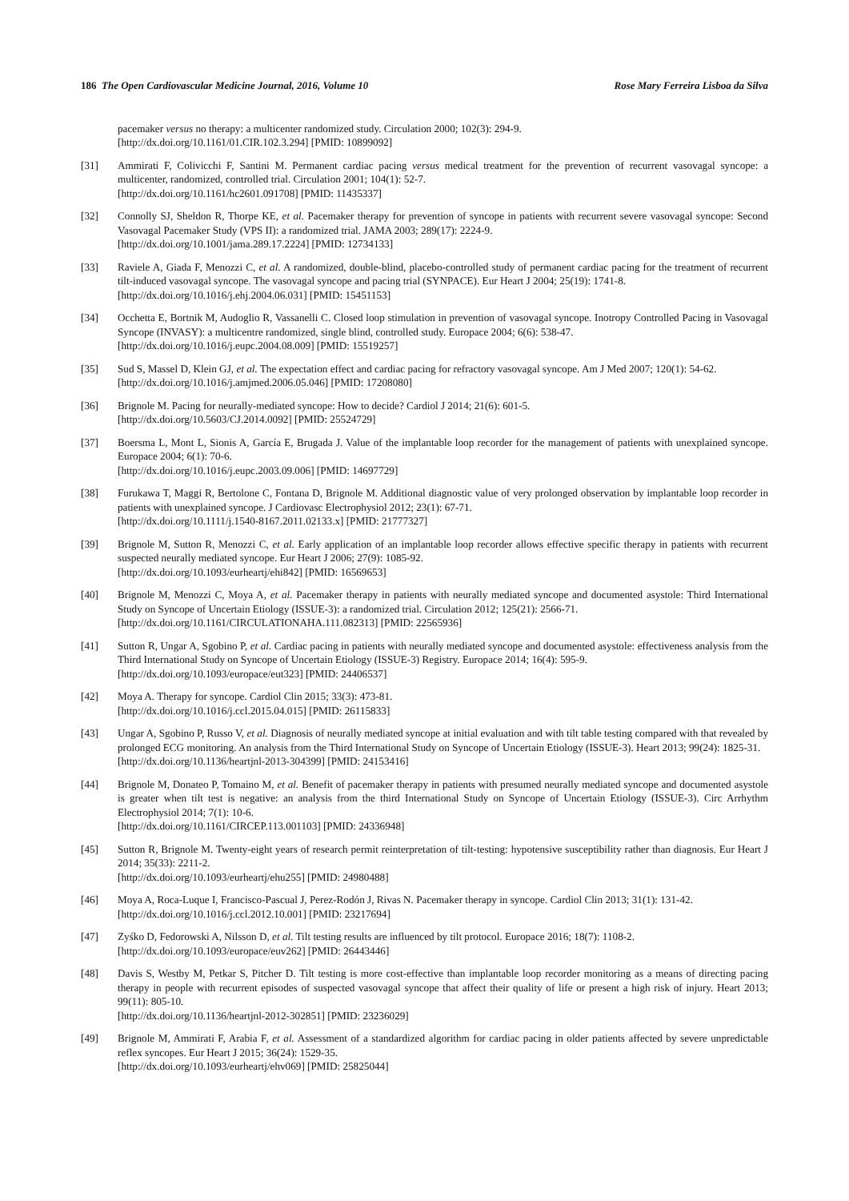186 The Open Cardiovascular Medicine Journal, 2016, Volume 10 Rose Mary Ferreira Lisboa da Silva
pacemaker versus no therapy: a multicenter randomized study. Circulation 2000; 102(3): 294-9.
[http://dx.doi.org/10.1161/01.CIR.102.3.294] [PMID: 10899092]
[31] Ammirati F, Colivicchi F, Santini M. Permanent cardiac pacing versus medical treatment for the prevention of recurrent vasovagal syncope: a multicenter, randomized, controlled trial. Circulation 2001; 104(1): 52-7.
[http://dx.doi.org/10.1161/hc2601.091708] [PMID: 11435337]
[32] Connolly SJ, Sheldon R, Thorpe KE, et al. Pacemaker therapy for prevention of syncope in patients with recurrent severe vasovagal syncope: Second Vasovagal Pacemaker Study (VPS II): a randomized trial. JAMA 2003; 289(17): 2224-9.
[http://dx.doi.org/10.1001/jama.289.17.2224] [PMID: 12734133]
[33] Raviele A, Giada F, Menozzi C, et al. A randomized, double-blind, placebo-controlled study of permanent cardiac pacing for the treatment of recurrent tilt-induced vasovagal syncope. The vasovagal syncope and pacing trial (SYNPACE). Eur Heart J 2004; 25(19): 1741-8.
[http://dx.doi.org/10.1016/j.ehj.2004.06.031] [PMID: 15451153]
[34] Occhetta E, Bortnik M, Audoglio R, Vassanelli C. Closed loop stimulation in prevention of vasovagal syncope. Inotropy Controlled Pacing in Vasovagal Syncope (INVASY): a multicentre randomized, single blind, controlled study. Europace 2004; 6(6): 538-47.
[http://dx.doi.org/10.1016/j.eupc.2004.08.009] [PMID: 15519257]
[35] Sud S, Massel D, Klein GJ, et al. The expectation effect and cardiac pacing for refractory vasovagal syncope. Am J Med 2007; 120(1): 54-62.
[http://dx.doi.org/10.1016/j.amjmed.2006.05.046] [PMID: 17208080]
[36] Brignole M. Pacing for neurally-mediated syncope: How to decide? Cardiol J 2014; 21(6): 601-5.
[http://dx.doi.org/10.5603/CJ.2014.0092] [PMID: 25524729]
[37] Boersma L, Mont L, Sionis A, García E, Brugada J. Value of the implantable loop recorder for the management of patients with unexplained syncope. Europace 2004; 6(1): 70-6.
[http://dx.doi.org/10.1016/j.eupc.2003.09.006] [PMID: 14697729]
[38] Furukawa T, Maggi R, Bertolone C, Fontana D, Brignole M. Additional diagnostic value of very prolonged observation by implantable loop recorder in patients with unexplained syncope. J Cardiovasc Electrophysiol 2012; 23(1): 67-71.
[http://dx.doi.org/10.1111/j.1540-8167.2011.02133.x] [PMID: 21777327]
[39] Brignole M, Sutton R, Menozzi C, et al. Early application of an implantable loop recorder allows effective specific therapy in patients with recurrent suspected neurally mediated syncope. Eur Heart J 2006; 27(9): 1085-92.
[http://dx.doi.org/10.1093/eurheartj/ehi842] [PMID: 16569653]
[40] Brignole M, Menozzi C, Moya A, et al. Pacemaker therapy in patients with neurally mediated syncope and documented asystole: Third International Study on Syncope of Uncertain Etiology (ISSUE-3): a randomized trial. Circulation 2012; 125(21): 2566-71.
[http://dx.doi.org/10.1161/CIRCULATIONAHA.111.082313] [PMID: 22565936]
[41] Sutton R, Ungar A, Sgobino P, et al. Cardiac pacing in patients with neurally mediated syncope and documented asystole: effectiveness analysis from the Third International Study on Syncope of Uncertain Etiology (ISSUE-3) Registry. Europace 2014; 16(4): 595-9.
[http://dx.doi.org/10.1093/europace/eut323] [PMID: 24406537]
[42] Moya A. Therapy for syncope. Cardiol Clin 2015; 33(3): 473-81.
[http://dx.doi.org/10.1016/j.ccl.2015.04.015] [PMID: 26115833]
[43] Ungar A, Sgobino P, Russo V, et al. Diagnosis of neurally mediated syncope at initial evaluation and with tilt table testing compared with that revealed by prolonged ECG monitoring. An analysis from the Third International Study on Syncope of Uncertain Etiology (ISSUE-3). Heart 2013; 99(24): 1825-31.
[http://dx.doi.org/10.1136/heartjnl-2013-304399] [PMID: 24153416]
[44] Brignole M, Donateo P, Tomaino M, et al. Benefit of pacemaker therapy in patients with presumed neurally mediated syncope and documented asystole is greater when tilt test is negative: an analysis from the third International Study on Syncope of Uncertain Etiology (ISSUE-3). Circ Arrhythm Electrophysiol 2014; 7(1): 10-6.
[http://dx.doi.org/10.1161/CIRCEP.113.001103] [PMID: 24336948]
[45] Sutton R, Brignole M. Twenty-eight years of research permit reinterpretation of tilt-testing: hypotensive susceptibility rather than diagnosis. Eur Heart J 2014; 35(33): 2211-2.
[http://dx.doi.org/10.1093/eurheartj/ehu255] [PMID: 24980488]
[46] Moya A, Roca-Luque I, Francisco-Pascual J, Perez-Rodón J, Rivas N. Pacemaker therapy in syncope. Cardiol Clin 2013; 31(1): 131-42.
[http://dx.doi.org/10.1016/j.ccl.2012.10.001] [PMID: 23217694]
[47] Zyśko D, Fedorowski A, Nilsson D, et al. Tilt testing results are influenced by tilt protocol. Europace 2016; 18(7): 1108-2.
[http://dx.doi.org/10.1093/europace/euv262] [PMID: 26443446]
[48] Davis S, Westby M, Petkar S, Pitcher D. Tilt testing is more cost-effective than implantable loop recorder monitoring as a means of directing pacing therapy in people with recurrent episodes of suspected vasovagal syncope that affect their quality of life or present a high risk of injury. Heart 2013; 99(11): 805-10.
[http://dx.doi.org/10.1136/heartjnl-2012-302851] [PMID: 23236029]
[49] Brignole M, Ammirati F, Arabia F, et al. Assessment of a standardized algorithm for cardiac pacing in older patients affected by severe unpredictable reflex syncopes. Eur Heart J 2015; 36(24): 1529-35.
[http://dx.doi.org/10.1093/eurheartj/ehv069] [PMID: 25825044]